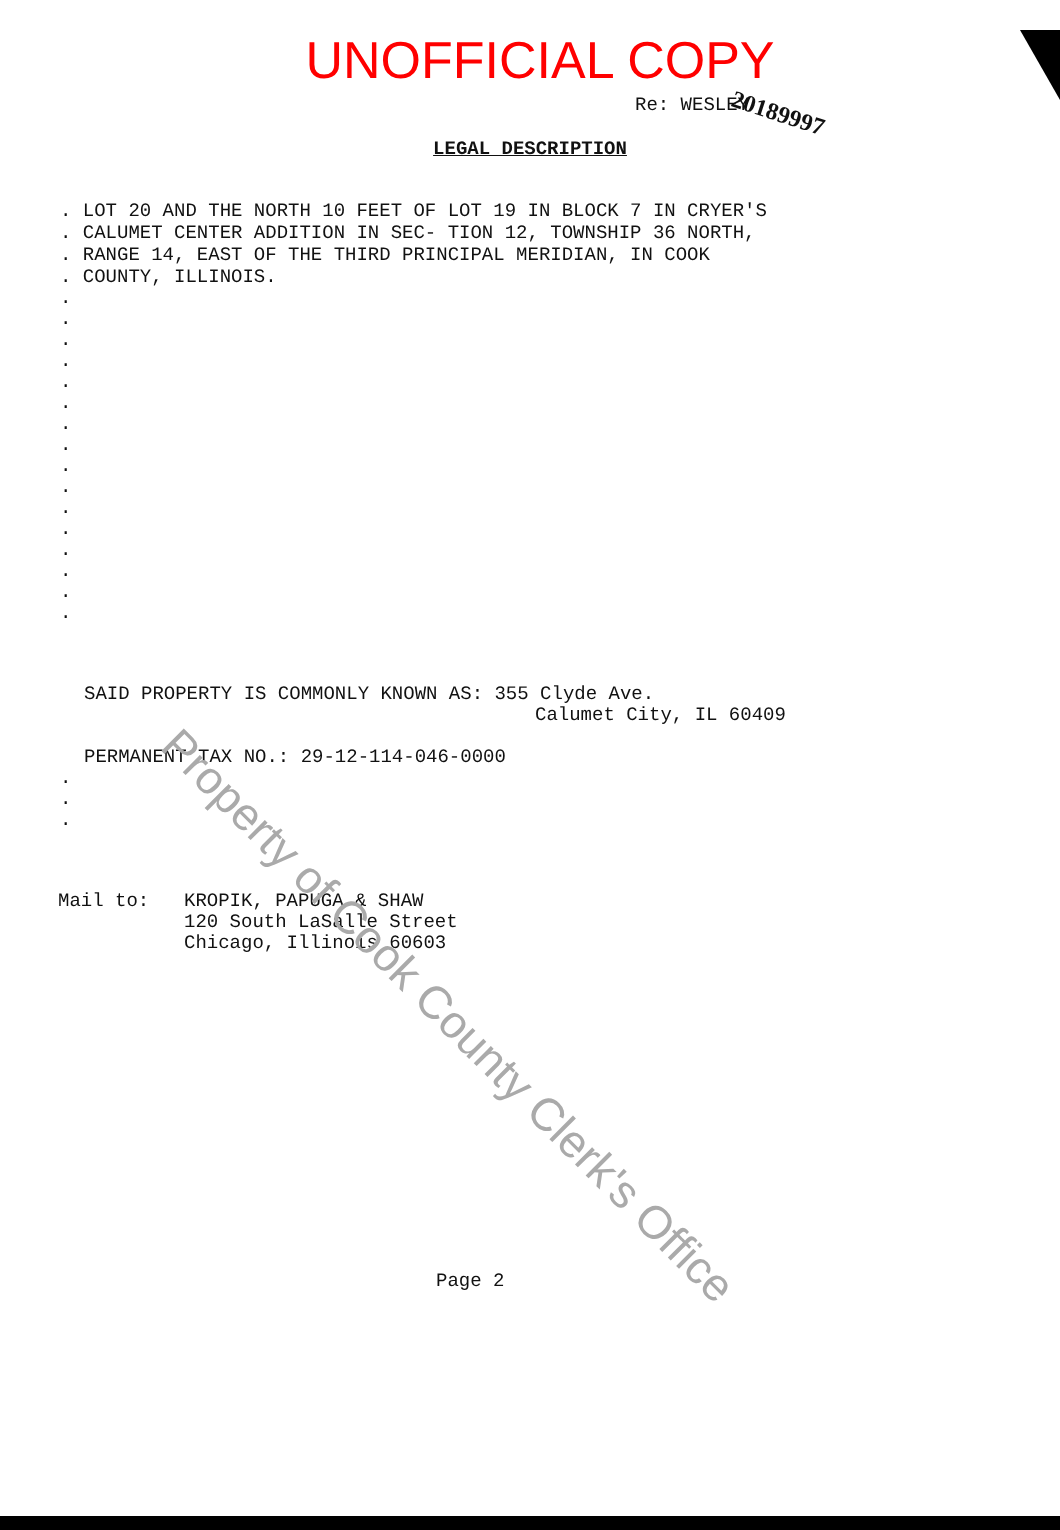UNOFFICIAL COPY
20189997
Re: WESLEY
LEGAL DESCRIPTION
. LOT 20 AND THE NORTH 10 FEET OF LOT 19 IN BLOCK 7 IN CRYER'S
. CALUMET CENTER ADDITION IN SEC- TION 12, TOWNSHIP 36 NORTH,
. RANGE 14, EAST OF THE THIRD PRINCIPAL MERIDIAN, IN COOK
. COUNTY, ILLINOIS.
.
.
.
.
.
.
.
.
.
.
.
.
.
.
.
.
SAID PROPERTY IS COMMONLY KNOWN AS: 355 Clyde Ave.
Calumet City, IL 60409
PERMANENT TAX NO.: 29-12-114-046-0000
.
.
.
Mail to: KROPIK, PAPUGA & SHAW
120 South LaSalle Street
Chicago, Illinois 60603
Page 2
Property of Cook County Clerk's Office